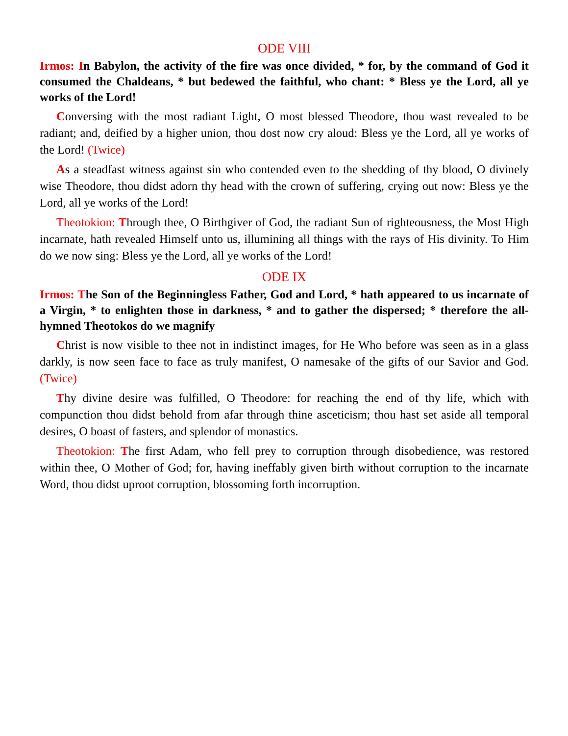ODE VIII
Irmos: In Babylon, the activity of the fire was once divided, * for, by the command of God it consumed the Chaldeans, * but bedewed the faithful, who chant: * Bless ye the Lord, all ye works of the Lord!
Conversing with the most radiant Light, O most blessed Theodore, thou wast revealed to be radiant; and, deified by a higher union, thou dost now cry aloud: Bless ye the Lord, all ye works of the Lord! (Twice)
As a steadfast witness against sin who contended even to the shedding of thy blood, O divinely wise Theodore, thou didst adorn thy head with the crown of suffering, crying out now: Bless ye the Lord, all ye works of the Lord!
Theotokion: Through thee, O Birthgiver of God, the radiant Sun of righteousness, the Most High incarnate, hath revealed Himself unto us, illumining all things with the rays of His divinity. To Him do we now sing: Bless ye the Lord, all ye works of the Lord!
ODE IX
Irmos: The Son of the Beginningless Father, God and Lord, * hath appeared to us incarnate of a Virgin, * to enlighten those in darkness, * and to gather the dispersed; * therefore the all-hymned Theotokos do we magnify
Christ is now visible to thee not in indistinct images, for He Who before was seen as in a glass darkly, is now seen face to face as truly manifest, O namesake of the gifts of our Savior and God. (Twice)
Thy divine desire was fulfilled, O Theodore: for reaching the end of thy life, which with compunction thou didst behold from afar through thine asceticism; thou hast set aside all temporal desires, O boast of fasters, and splendor of monastics.
Theotokion: The first Adam, who fell prey to corruption through disobedience, was restored within thee, O Mother of God; for, having ineffably given birth without corruption to the incarnate Word, thou didst uproot corruption, blossoming forth incorruption.